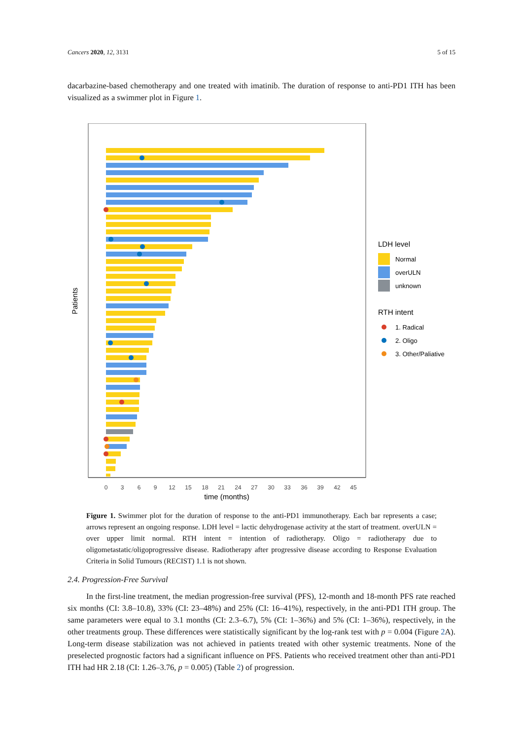Cancers 2020, 12, 3131 5 of 15
dacarbazine-based chemotherapy and one treated with imatinib. The duration of response to anti-PD1 ITH has been visualized as a swimmer plot in Figure 1.
Patients
0
3
6
9
12
15
18
21
24
27
30
33
36
39
42
45
time (months)
LDH level
Normal
overULN
unknown
RTH intent
1. Radical
2. Oligo
3. Other/Paliative
Figure 1. Swimmer plot for the duration of response to the anti-PD1 immunotherapy. Each bar represents a case; arrows represent an ongoing response. LDH level = lactic dehydrogenase activity at the start of treatment. overULN = over upper limit normal. RTH intent = intention of radiotherapy. Oligo = radiotherapy due to oligometastatic/oligoprogressive disease. Radiotherapy after progressive disease according to Response Evaluation Criteria in Solid Tumours (RECIST) 1.1 is not shown.
2.4. Progression-Free Survival
In the first-line treatment, the median progression-free survival (PFS), 12-month and 18-month PFS rate reached six months (CI: 3.8–10.8), 33% (CI: 23–48%) and 25% (CI: 16–41%), respectively, in the anti-PD1 ITH group. The same parameters were equal to 3.1 months (CI: 2.3–6.7), 5% (CI: 1–36%) and 5% (CI: 1–36%), respectively, in the other treatments group. These differences were statistically significant by the log-rank test with p = 0.004 (Figure 2 A). Long-term disease stabilization was not achieved in patients treated with other systemic treatments. None of the preselected prognostic factors had a significant influence on PFS. Patients who received treatment other than anti-PD1 ITH had HR 2.18 (CI: 1.26–3.76, p = 0.005) (Table 2) of progression.